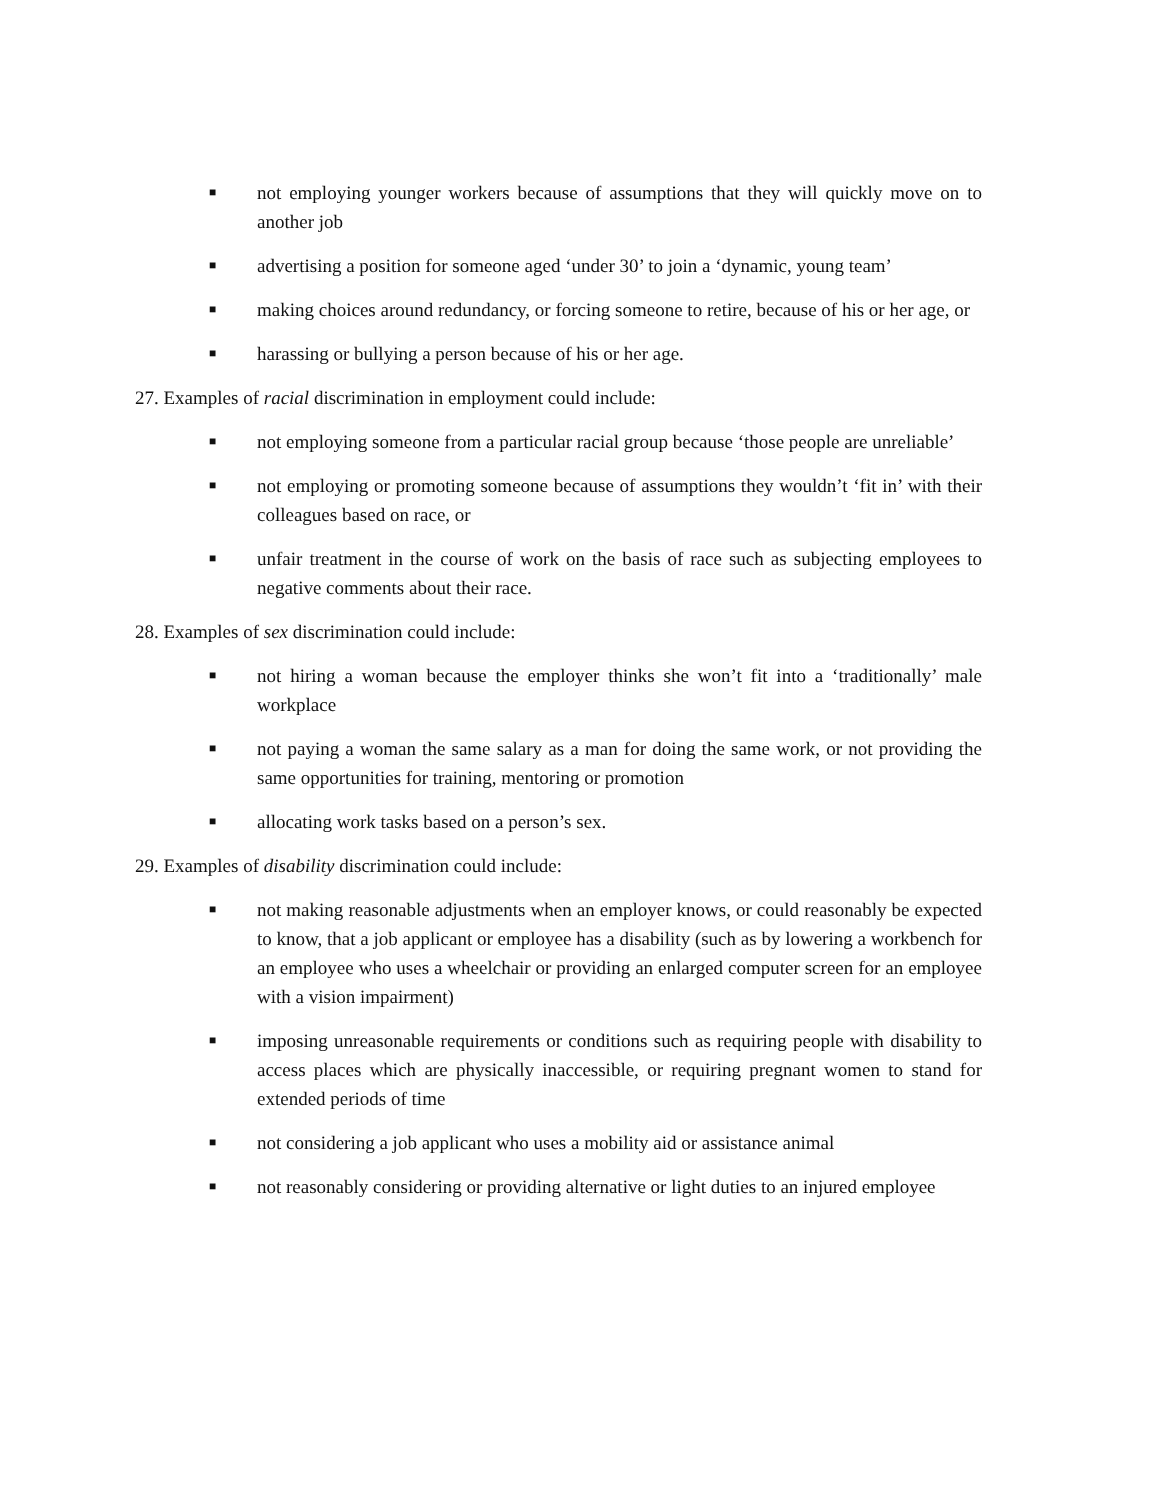■ not employing younger workers because of assumptions that they will quickly move on to another job
■ advertising a position for someone aged ‘under 30’ to join a ‘dynamic, young team’
■ making choices around redundancy, or forcing someone to retire, because of his or her age, or
■ harassing or bullying a person because of his or her age.
27. Examples of racial discrimination in employment could include:
■ not employing someone from a particular racial group because ‘those people are unreliable’
■ not employing or promoting someone because of assumptions they wouldn’t ‘fit in’ with their colleagues based on race, or
■ unfair treatment in the course of work on the basis of race such as subjecting employees to negative comments about their race.
28. Examples of sex discrimination could include:
■ not hiring a woman because the employer thinks she won’t fit into a ‘traditionally’ male workplace
■ not paying a woman the same salary as a man for doing the same work, or not providing the same opportunities for training, mentoring or promotion
■ allocating work tasks based on a person’s sex.
29. Examples of disability discrimination could include:
■ not making reasonable adjustments when an employer knows, or could reasonably be expected to know, that a job applicant or employee has a disability (such as by lowering a workbench for an employee who uses a wheelchair or providing an enlarged computer screen for an employee with a vision impairment)
■ imposing unreasonable requirements or conditions such as requiring people with disability to access places which are physically inaccessible, or requiring pregnant women to stand for extended periods of time
■ not considering a job applicant who uses a mobility aid or assistance animal
■ not reasonably considering or providing alternative or light duties to an injured employee